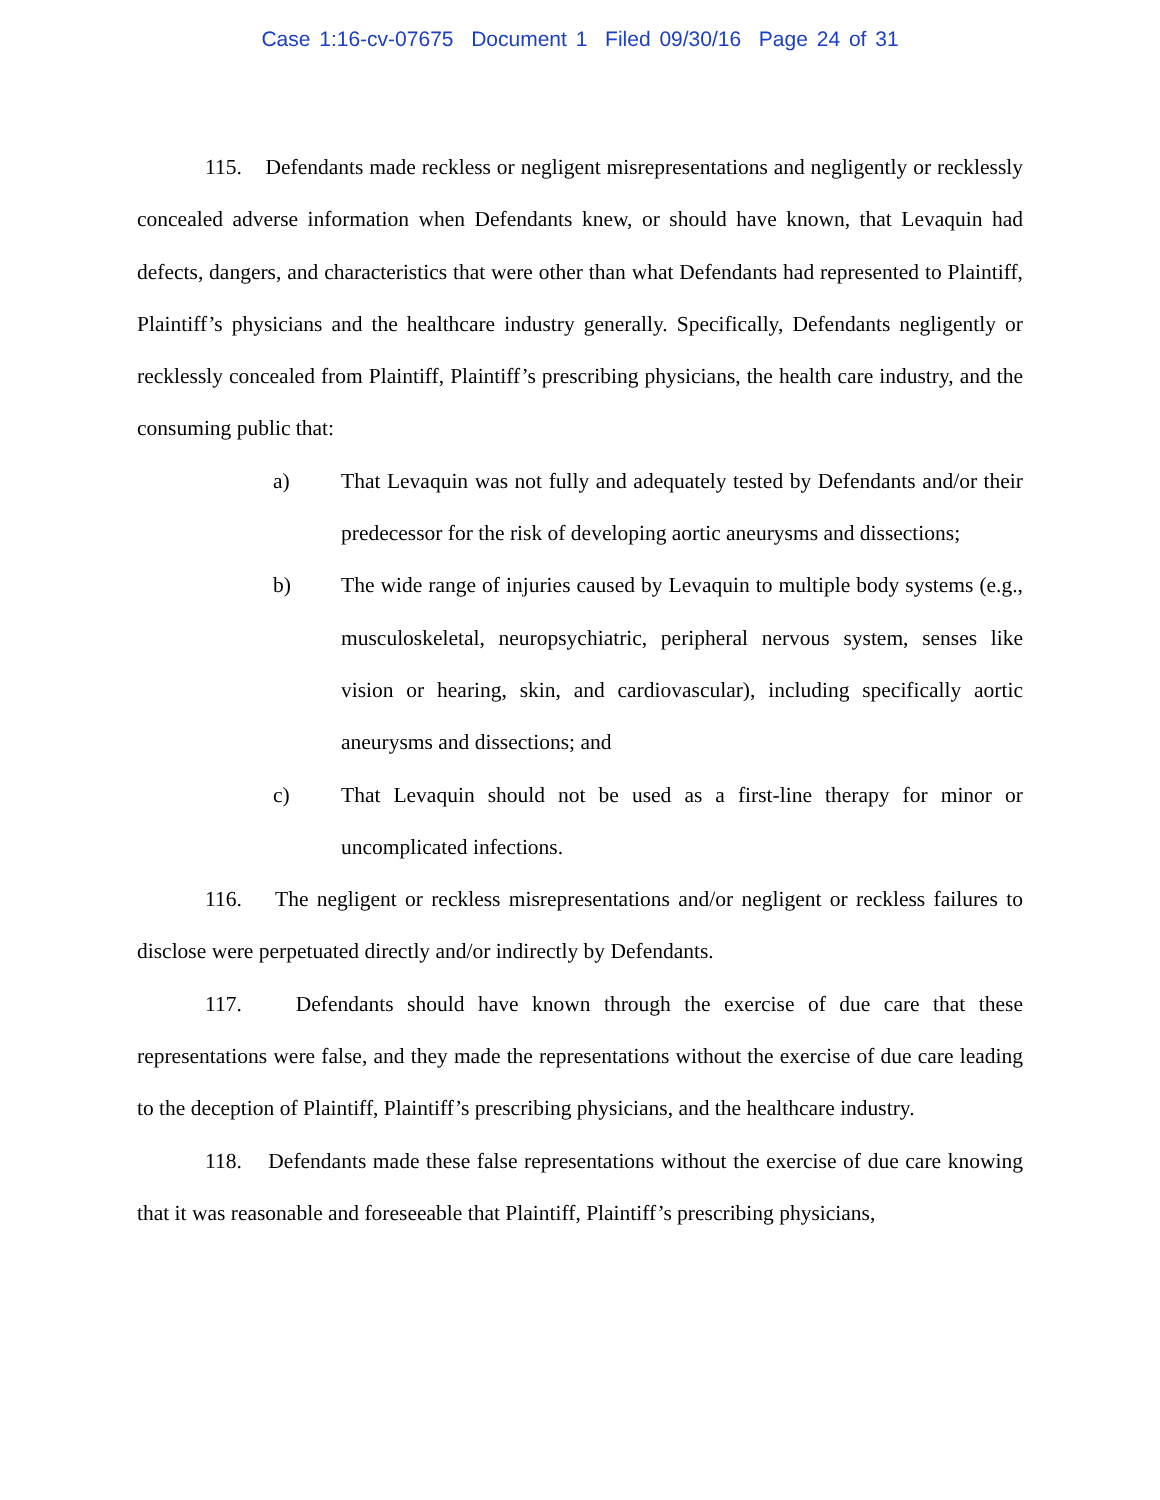Case 1:16-cv-07675 Document 1 Filed 09/30/16 Page 24 of 31
115. Defendants made reckless or negligent misrepresentations and negligently or recklessly concealed adverse information when Defendants knew, or should have known, that Levaquin had defects, dangers, and characteristics that were other than what Defendants had represented to Plaintiff, Plaintiff’s physicians and the healthcare industry generally. Specifically, Defendants negligently or recklessly concealed from Plaintiff, Plaintiff’s prescribing physicians, the health care industry, and the consuming public that:
a) That Levaquin was not fully and adequately tested by Defendants and/or their predecessor for the risk of developing aortic aneurysms and dissections;
b) The wide range of injuries caused by Levaquin to multiple body systems (e.g., musculoskeletal, neuropsychiatric, peripheral nervous system, senses like vision or hearing, skin, and cardiovascular), including specifically aortic aneurysms and dissections; and
c) That Levaquin should not be used as a first-line therapy for minor or uncomplicated infections.
116. The negligent or reckless misrepresentations and/or negligent or reckless failures to disclose were perpetuated directly and/or indirectly by Defendants.
117. Defendants should have known through the exercise of due care that these representations were false, and they made the representations without the exercise of due care leading to the deception of Plaintiff, Plaintiff’s prescribing physicians, and the healthcare industry.
118. Defendants made these false representations without the exercise of due care knowing that it was reasonable and foreseeable that Plaintiff, Plaintiff’s prescribing physicians,